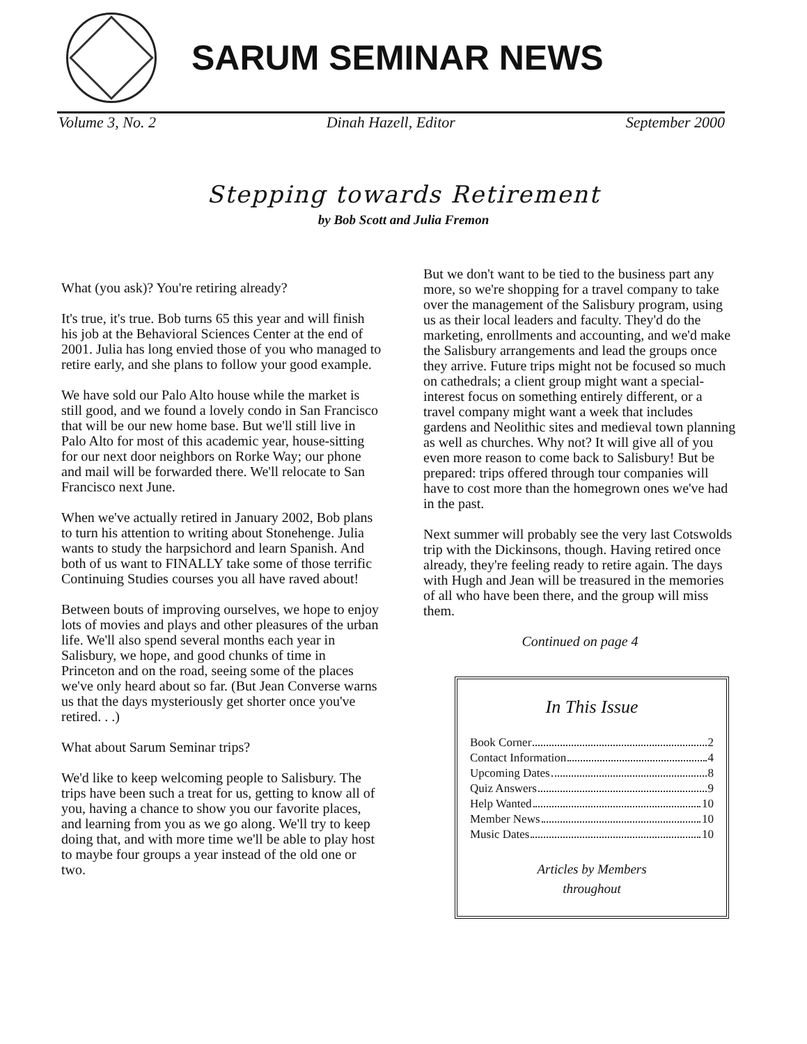SARUM SEMINAR NEWS
Volume 3, No. 2 Dinah Hazell, Editor September 2000
Stepping towards Retirement
by Bob Scott and Julia Fremon
What (you ask)? You're retiring already?
It's true, it's true. Bob turns 65 this year and will finish his job at the Behavioral Sciences Center at the end of 2001. Julia has long envied those of you who managed to retire early, and she plans to follow your good example.
We have sold our Palo Alto house while the market is still good, and we found a lovely condo in San Francisco that will be our new home base. But we'll still live in Palo Alto for most of this academic year, house-sitting for our next door neighbors on Rorke Way; our phone and mail will be forwarded there. We'll relocate to San Francisco next June.
When we've actually retired in January 2002, Bob plans to turn his attention to writing about Stonehenge. Julia wants to study the harpsichord and learn Spanish. And both of us want to FINALLY take some of those terrific Continuing Studies courses you all have raved about!
Between bouts of improving ourselves, we hope to enjoy lots of movies and plays and other pleasures of the urban life. We'll also spend several months each year in Salisbury, we hope, and good chunks of time in Princeton and on the road, seeing some of the places we've only heard about so far. (But Jean Converse warns us that the days mysteriously get shorter once you've retired. . .)
What about Sarum Seminar trips?
We'd like to keep welcoming people to Salisbury. The trips have been such a treat for us, getting to know all of you, having a chance to show you our favorite places, and learning from you as we go along. We'll try to keep doing that, and with more time we'll be able to play host to maybe four groups a year instead of the old one or two.
But we don't want to be tied to the business part any more, so we're shopping for a travel company to take over the management of the Salisbury program, using us as their local leaders and faculty. They'd do the marketing, enrollments and accounting, and we'd make the Salisbury arrangements and lead the groups once they arrive. Future trips might not be focused so much on cathedrals; a client group might want a special-interest focus on something entirely different, or a travel company might want a week that includes gardens and Neolithic sites and medieval town planning as well as churches. Why not? It will give all of you even more reason to come back to Salisbury! But be prepared: trips offered through tour companies will have to cost more than the homegrown ones we've had in the past.
Next summer will probably see the very last Cotswolds trip with the Dickinsons, though. Having retired once already, they're feeling ready to retire again. The days with Hugh and Jean will be treasured in the memories of all who have been there, and the group will miss them.
Continued on page 4
In This Issue
Book Corner 2
Contact Information 4
Upcoming Dates 8
Quiz Answers 9
Help Wanted 10
Member News 10
Music Dates 10
Articles by Members
throughout